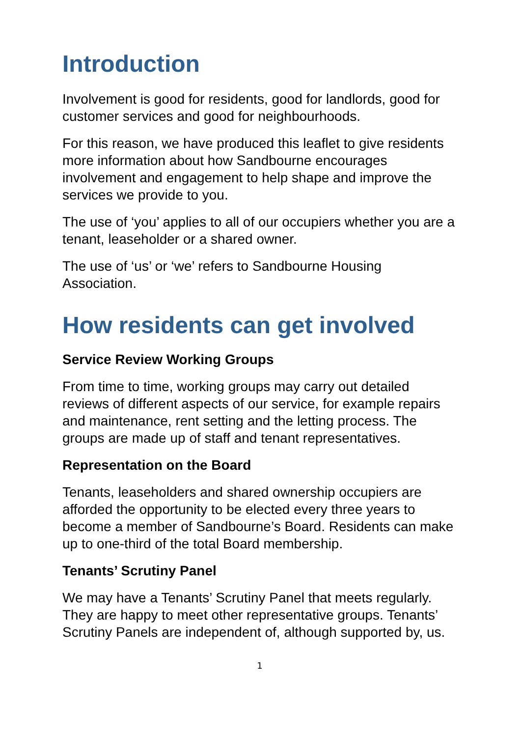Introduction
Involvement is good for residents, good for landlords, good for customer services and good for neighbourhoods.
For this reason, we have produced this leaflet to give residents more information about how Sandbourne encourages involvement and engagement to help shape and improve the services we provide to you.
The use of ‘you’ applies to all of our occupiers whether you are a tenant, leaseholder or a shared owner.
The use of ‘us’ or ‘we’ refers to Sandbourne Housing Association.
How residents can get involved
Service Review Working Groups
From time to time, working groups may carry out detailed reviews of different aspects of our service, for example repairs and maintenance, rent setting and the letting process. The groups are made up of staff and tenant representatives.
Representation on the Board
Tenants, leaseholders and shared ownership occupiers are afforded the opportunity to be elected every three years to become a member of Sandbourne’s Board. Residents can make up to one-third of the total Board membership.
Tenants’ Scrutiny Panel
We may have a Tenants’ Scrutiny Panel that meets regularly. They are happy to meet other representative groups. Tenants’ Scrutiny Panels are independent of, although supported by, us.
1